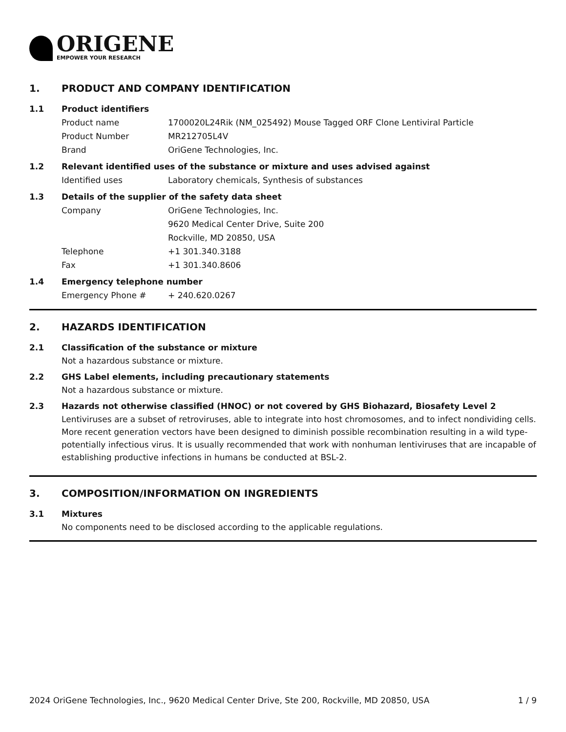ORIGENE
EMPOWER YOUR RESEARCH
1. PRODUCT AND COMPANY IDENTIFICATION
1.1 Product identifiers
Product name 1700020L24Rik (NM_025492) Mouse Tagged ORF Clone Lentiviral Particle
Product Number MR212705L4V
Brand OriGene Technologies, Inc.
1.2 Relevant identified uses of the substance or mixture and uses advised against
Identified uses Laboratory chemicals, Synthesis of substances
1.3 Details of the supplier of the safety data sheet
Company OriGene Technologies, Inc.
9620 Medical Center Drive, Suite 200
Rockville, MD 20850, USA
Telephone +1 301.340.3188
Fax +1 301.340.8606
1.4 Emergency telephone number
Emergency Phone # + 240.620.0267
2. HAZARDS IDENTIFICATION
2.1 Classification of the substance or mixture
Not a hazardous substance or mixture.
2.2 GHS Label elements, including precautionary statements
Not a hazardous substance or mixture.
2.3 Hazards not otherwise classified (HNOC) or not covered by GHS Biohazard, Biosafety Level 2
Lentiviruses are a subset of retroviruses, able to integrate into host chromosomes, and to infect nondividing cells. More recent generation vectors have been designed to diminish possible recombination resulting in a wild type- potentially infectious virus. It is usually recommended that work with nonhuman lentiviruses that are incapable of establishing productive infections in humans be conducted at BSL-2.
3. COMPOSITION/INFORMATION ON INGREDIENTS
3.1 Mixtures
No components need to be disclosed according to the applicable regulations.
2024 OriGene Technologies, Inc., 9620 Medical Center Drive, Ste 200, Rockville, MD 20850, USA 1 / 9